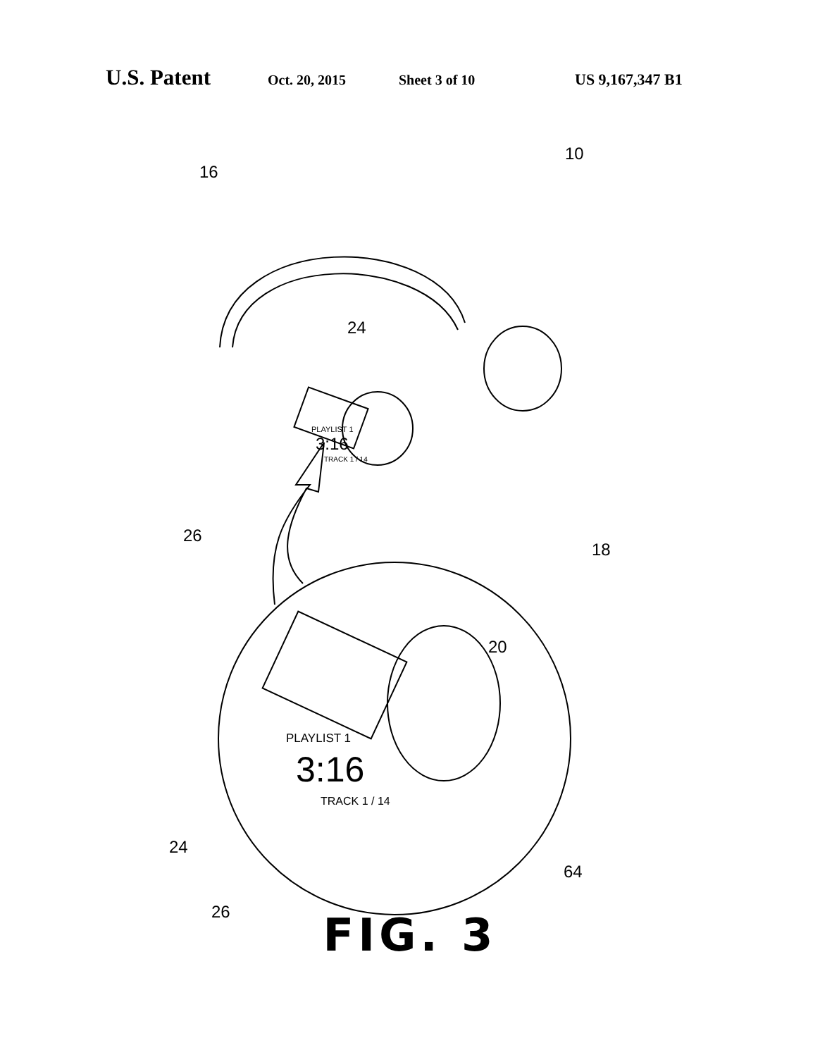U.S. Patent Oct. 20, 2015 Sheet 3 of 10 US 9,167,347 B1
16
10
24
PLAYLIST 1
3:16
TRACK 1 / 14
26
18
20
PLAYLIST 1
3:16
TRACK 1 / 14
24
64
26
FIG. 3